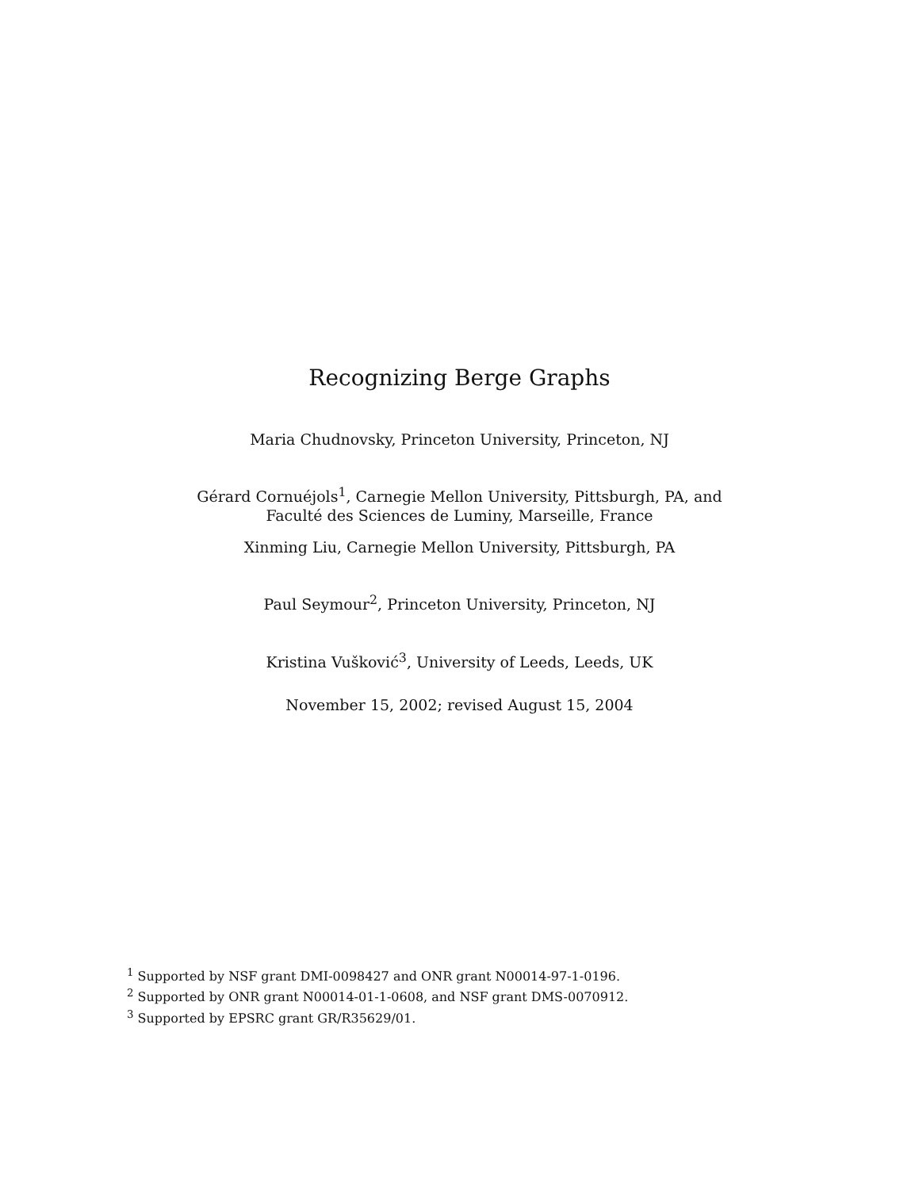Recognizing Berge Graphs
Maria Chudnovsky, Princeton University, Princeton, NJ
Gérard Cornuéjols<sup>1</sup>, Carnegie Mellon University, Pittsburgh, PA, and
Faculté des Sciences de Luminy, Marseille, France
Xinming Liu, Carnegie Mellon University, Pittsburgh, PA
Paul Seymour<sup>2</sup>, Princeton University, Princeton, NJ
Kristina Vušković<sup>3</sup>, University of Leeds, Leeds, UK
November 15, 2002; revised August 15, 2004
<sup>1</sup> Supported by NSF grant DMI-0098427 and ONR grant N00014-97-1-0196.
<sup>2</sup> Supported by ONR grant N00014-01-1-0608, and NSF grant DMS-0070912.
<sup>3</sup> Supported by EPSRC grant GR/R35629/01.